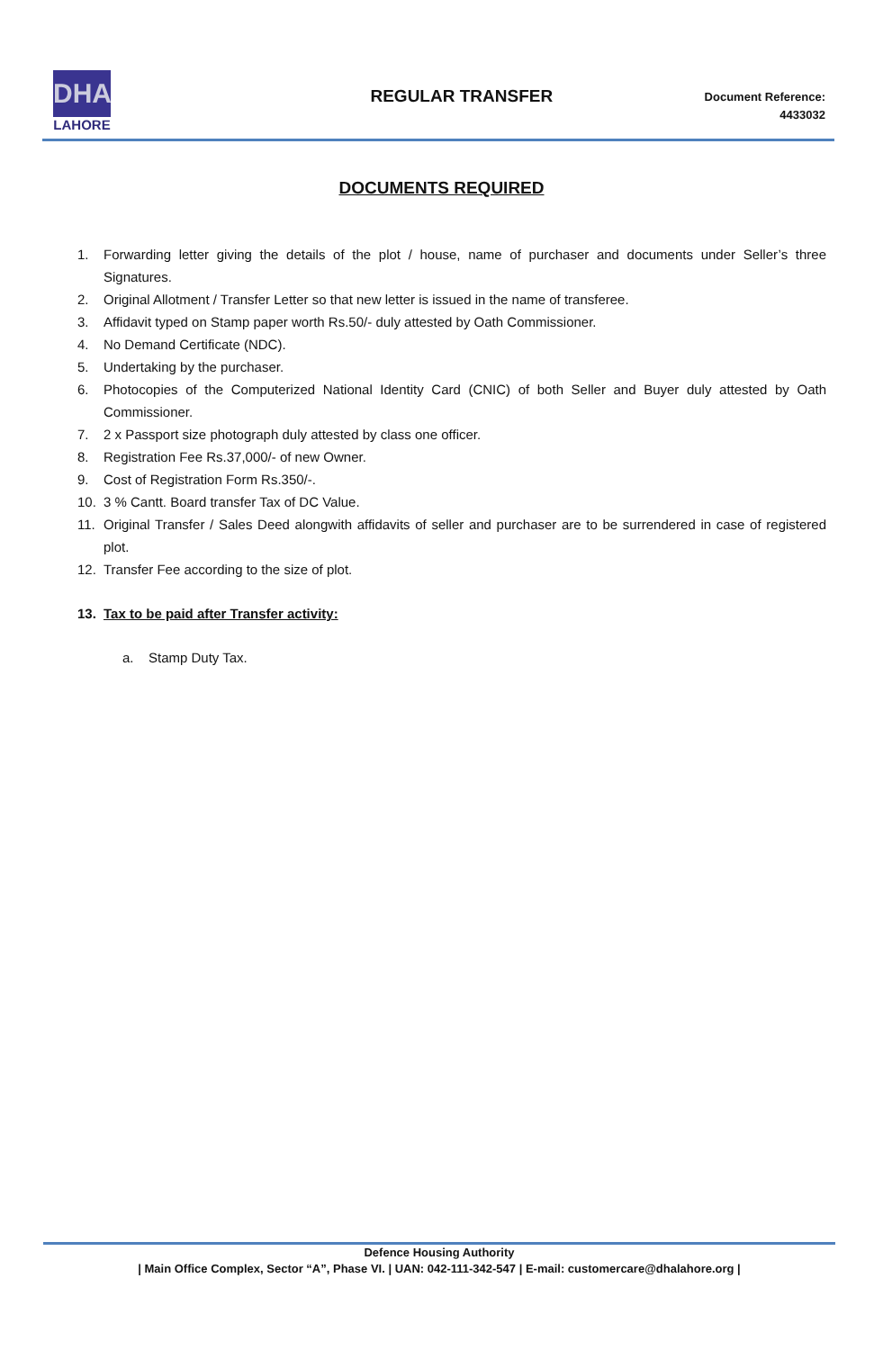DHA
LAHORE
REGULAR TRANSFER
Document Reference:
4433032
DOCUMENTS REQUIRED
1. Forwarding letter giving the details of the plot / house, name of purchaser and documents under Seller’s three Signatures.
2. Original Allotment / Transfer Letter so that new letter is issued in the name of transferee.
3. Affidavit typed on Stamp paper worth Rs.50/- duly attested by Oath Commissioner.
4. No Demand Certificate (NDC).
5. Undertaking by the purchaser.
6. Photocopies of the Computerized National Identity Card (CNIC) of both Seller and Buyer duly attested by Oath Commissioner.
7. 2 x Passport size photograph duly attested by class one officer.
8. Registration Fee Rs.37,000/- of new Owner.
9. Cost of Registration Form Rs.350/-.
10. 3 % Cantt. Board transfer Tax of DC Value.
11. Original Transfer / Sales Deed alongwith affidavits of seller and purchaser are to be surrendered in case of registered plot.
12. Transfer Fee according to the size of plot.
13. Tax to be paid after Transfer activity:
a. Stamp Duty Tax.
Defence Housing Authority
| Main Office Complex, Sector “A”, Phase VI. | UAN: 042-111-342-547 | E-mail: customercare@dhalahore.org |